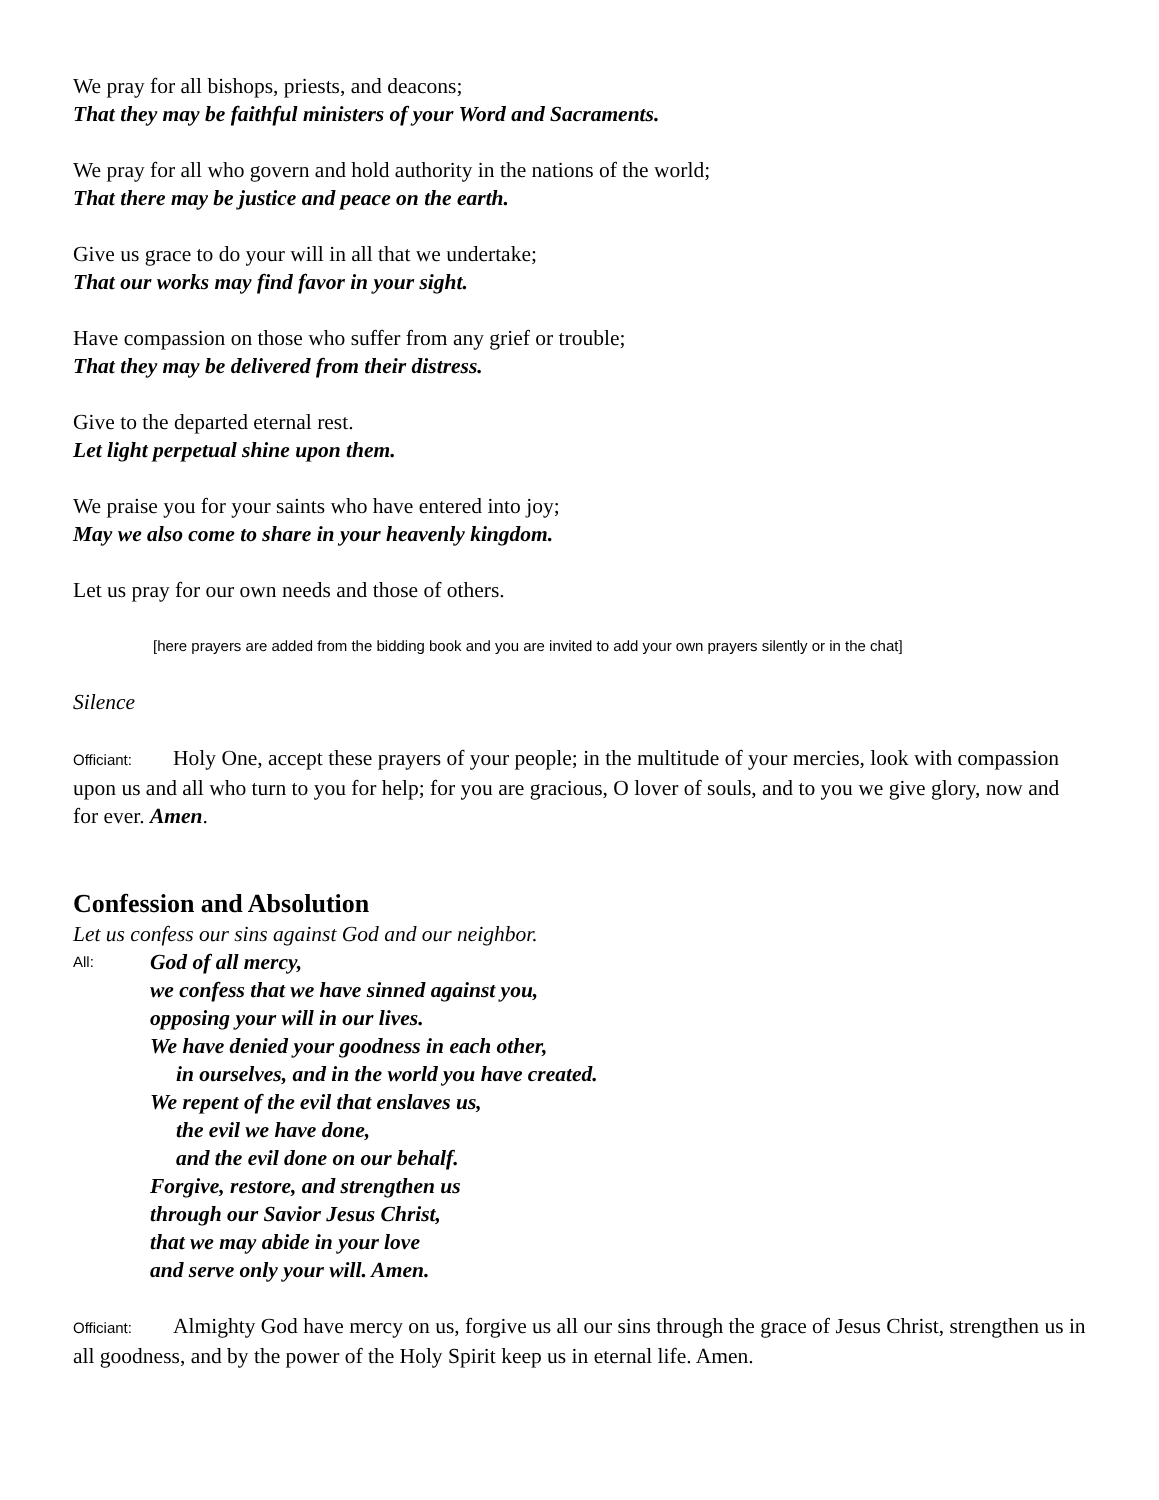We pray for all bishops, priests, and deacons;
That they may be faithful ministers of your Word and Sacraments.
We pray for all who govern and hold authority in the nations of the world;
That there may be justice and peace on the earth.
Give us grace to do your will in all that we undertake;
That our works may find favor in your sight.
Have compassion on those who suffer from any grief or trouble;
That they may be delivered from their distress.
Give to the departed eternal rest.
Let light perpetual shine upon them.
We praise you for your saints who have entered into joy;
May we also come to share in your heavenly kingdom.
Let us pray for our own needs and those of others.
[here prayers are added from the bidding book and you are invited to add your own prayers silently or in the chat]
Silence
Officiant: Holy One, accept these prayers of your people; in the multitude of your mercies, look with compassion upon us and all who turn to you for help; for you are gracious, O lover of souls, and to you we give glory, now and for ever. Amen.
Confession and Absolution
Let us confess our sins against God and our neighbor.
All:
God of all mercy,
we confess that we have sinned against you,
opposing your will in our lives.
We have denied your goodness in each other,
in ourselves, and in the world you have created.
We repent of the evil that enslaves us,
the evil we have done,
and the evil done on our behalf.
Forgive, restore, and strengthen us
through our Savior Jesus Christ,
that we may abide in your love
and serve only your will. Amen.
Officiant: Almighty God have mercy on us, forgive us all our sins through the grace of Jesus Christ, strengthen us in all goodness, and by the power of the Holy Spirit keep us in eternal life. Amen.